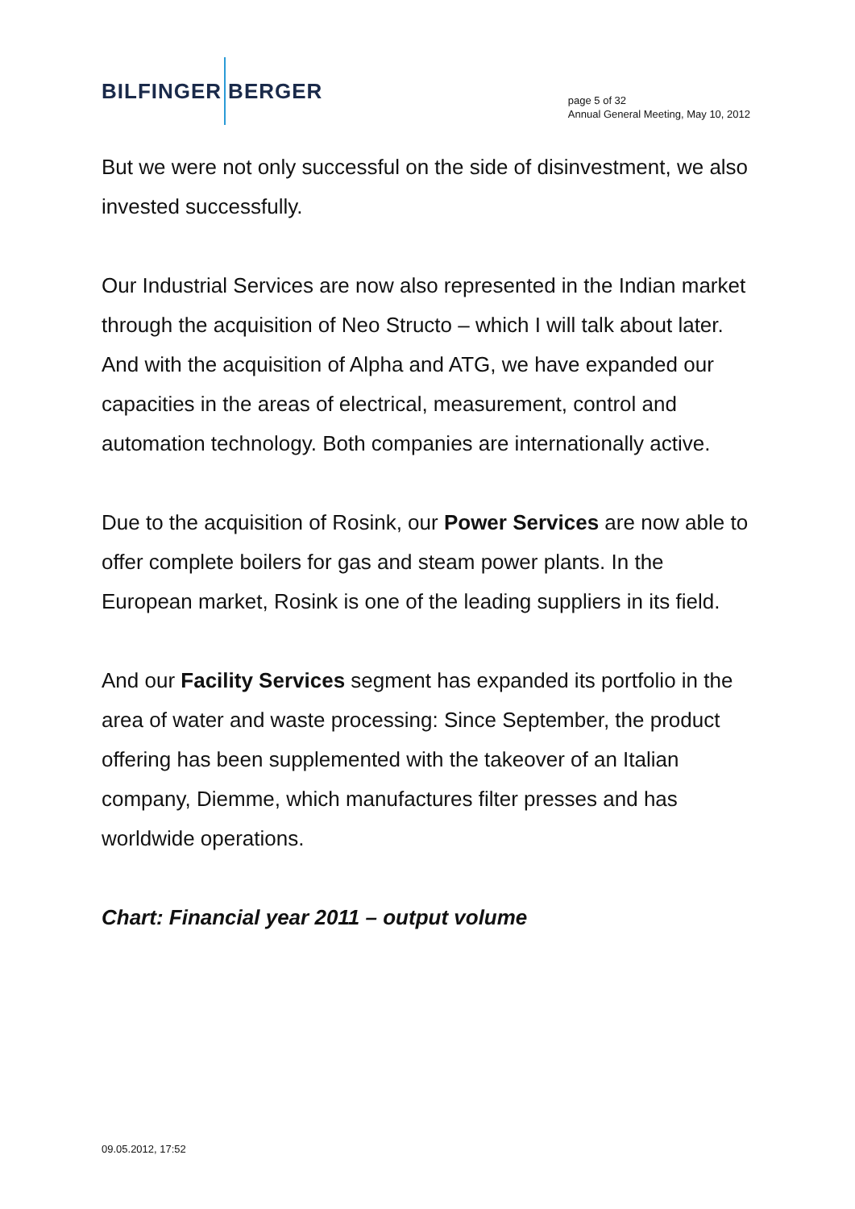BILFINGER BERGER
page 5 of 32
Annual General Meeting, May 10, 2012
But we were not only successful on the side of disinvestment, we also invested successfully.
Our Industrial Services are now also represented in the Indian market through the acquisition of Neo Structo – which I will talk about later. And with the acquisition of Alpha and ATG, we have expanded our capacities in the areas of electrical, measurement, control and automation technology. Both companies are internationally active.
Due to the acquisition of Rosink, our Power Services are now able to offer complete boilers for gas and steam power plants. In the European market, Rosink is one of the leading suppliers in its field.
And our Facility Services segment has expanded its portfolio in the area of water and waste processing: Since September, the product offering has been supplemented with the takeover of an Italian company, Diemme, which manufactures filter presses and has worldwide operations.
Chart: Financial year 2011 – output volume
09.05.2012, 17:52